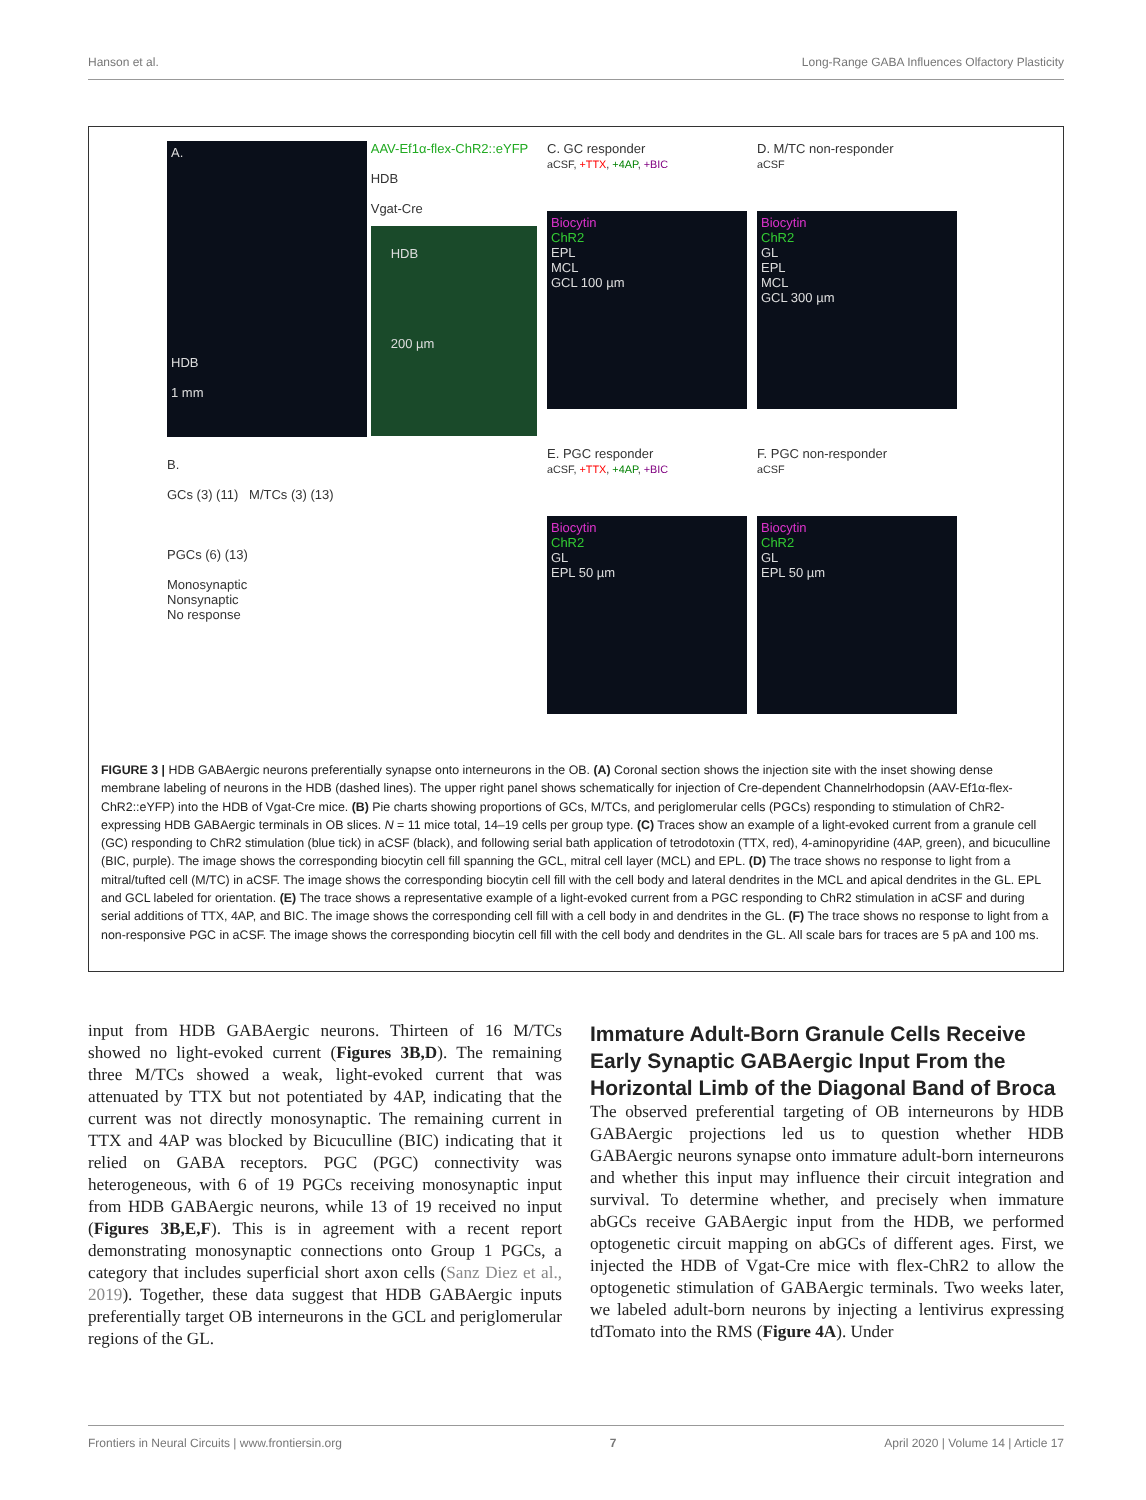Hanson et al. Long-Range GABA Influences Olfactory Plasticity
A.
HDB
1 mm
AAV-Ef1α-flex-ChR2::eYFP
HDB
Vgat-Cre
HDB
200 µm
B.
GCs (3) (11) M/TCs (3) (13)
PGCs (6) (13)
Monosynaptic
Nonsynaptic
No response
C. GC responder
aCSF, +TTX, +4AP, +BIC
Biocytin
ChR2
EPL
MCL
GCL 100 µm
D. M/TC non-responder
aCSF
Biocytin
ChR2
GL
EPL
MCL
GCL 300 µm
E. PGC responder
aCSF, +TTX, +4AP, +BIC
Biocytin
ChR2
GL
EPL 50 µm
F. PGC non-responder
aCSF
Biocytin
ChR2
GL
EPL 50 µm
FIGURE 3 | HDB GABAergic neurons preferentially synapse onto interneurons in the OB. (A) Coronal section shows the injection site with the inset showing dense membrane labeling of neurons in the HDB (dashed lines). The upper right panel shows schematically for injection of Cre-dependent Channelrhodopsin (AAV-Ef1α-flex-ChR2::eYFP) into the HDB of Vgat-Cre mice. (B) Pie charts showing proportions of GCs, M/TCs, and periglomerular cells (PGCs) responding to stimulation of ChR2-expressing HDB GABAergic terminals in OB slices. N = 11 mice total, 14–19 cells per group type. (C) Traces show an example of a light-evoked current from a granule cell (GC) responding to ChR2 stimulation (blue tick) in aCSF (black), and following serial bath application of tetrodotoxin (TTX, red), 4-aminopyridine (4AP, green), and bicuculline (BIC, purple). The image shows the corresponding biocytin cell fill spanning the GCL, mitral cell layer (MCL) and EPL. (D) The trace shows no response to light from a mitral/tufted cell (M/TC) in aCSF. The image shows the corresponding biocytin cell fill with the cell body and lateral dendrites in the MCL and apical dendrites in the GL. EPL and GCL labeled for orientation. (E) The trace shows a representative example of a light-evoked current from a PGC responding to ChR2 stimulation in aCSF and during serial additions of TTX, 4AP, and BIC. The image shows the corresponding cell fill with a cell body in and dendrites in the GL. (F) The trace shows no response to light from a non-responsive PGC in aCSF. The image shows the corresponding biocytin cell fill with the cell body and dendrites in the GL. All scale bars for traces are 5 pA and 100 ms.
input from HDB GABAergic neurons. Thirteen of 16 M/TCs showed no light-evoked current (Figures 3B,D). The remaining three M/TCs showed a weak, light-evoked current that was attenuated by TTX but not potentiated by 4AP, indicating that the current was not directly monosynaptic. The remaining current in TTX and 4AP was blocked by Bicuculline (BIC) indicating that it relied on GABA receptors. PGC (PGC) connectivity was heterogeneous, with 6 of 19 PGCs receiving monosynaptic input from HDB GABAergic neurons, while 13 of 19 received no input (Figures 3B,E,F). This is in agreement with a recent report demonstrating monosynaptic connections onto Group 1 PGCs, a category that includes superficial short axon cells (Sanz Diez et al., 2019). Together, these data suggest that HDB GABAergic inputs preferentially target OB interneurons in the GCL and periglomerular regions of the GL.
Immature Adult-Born Granule Cells Receive Early Synaptic GABAergic Input From the Horizontal Limb of the Diagonal Band of Broca
The observed preferential targeting of OB interneurons by HDB GABAergic projections led us to question whether HDB GABAergic neurons synapse onto immature adult-born interneurons and whether this input may influence their circuit integration and survival. To determine whether, and precisely when immature abGCs receive GABAergic input from the HDB, we performed optogenetic circuit mapping on abGCs of different ages. First, we injected the HDB of Vgat-Cre mice with flex-ChR2 to allow the optogenetic stimulation of GABAergic terminals. Two weeks later, we labeled adult-born neurons by injecting a lentivirus expressing tdTomato into the RMS (Figure 4A). Under
Frontiers in Neural Circuits | www.frontiersin.org 7 April 2020 | Volume 14 | Article 17